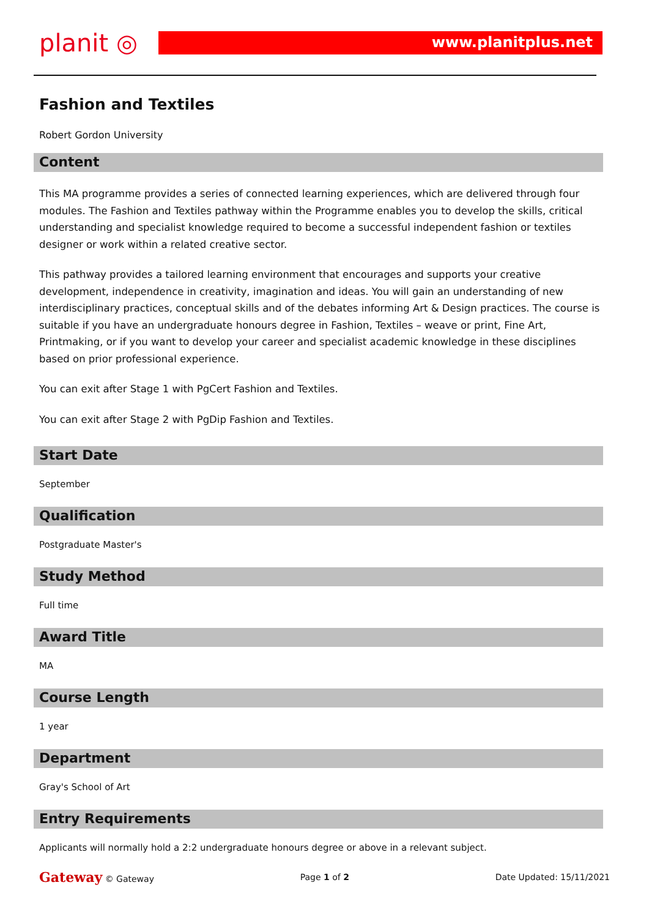planit ◎
www.planitplus.net
Fashion and Textiles
Robert Gordon University
Content
This MA programme provides a series of connected learning experiences, which are delivered through four modules. The Fashion and Textiles pathway within the Programme enables you to develop the skills, critical understanding and specialist knowledge required to become a successful independent fashion or textiles designer or work within a related creative sector.
This pathway provides a tailored learning environment that encourages and supports your creative development, independence in creativity, imagination and ideas. You will gain an understanding of new interdisciplinary practices, conceptual skills and of the debates informing Art & Design practices. The course is suitable if you have an undergraduate honours degree in Fashion, Textiles – weave or print, Fine Art, Printmaking, or if you want to develop your career and specialist academic knowledge in these disciplines based on prior professional experience.
You can exit after Stage 1 with PgCert Fashion and Textiles.
You can exit after Stage 2 with PgDip Fashion and Textiles.
Start Date
September
Qualification
Postgraduate Master's
Study Method
Full time
Award Title
MA
Course Length
1 year
Department
Gray's School of Art
Entry Requirements
Applicants will normally hold a 2:2 undergraduate honours degree or above in a relevant subject.
Gateway © Gateway Page 1 of 2 Date Updated: 15/11/2021